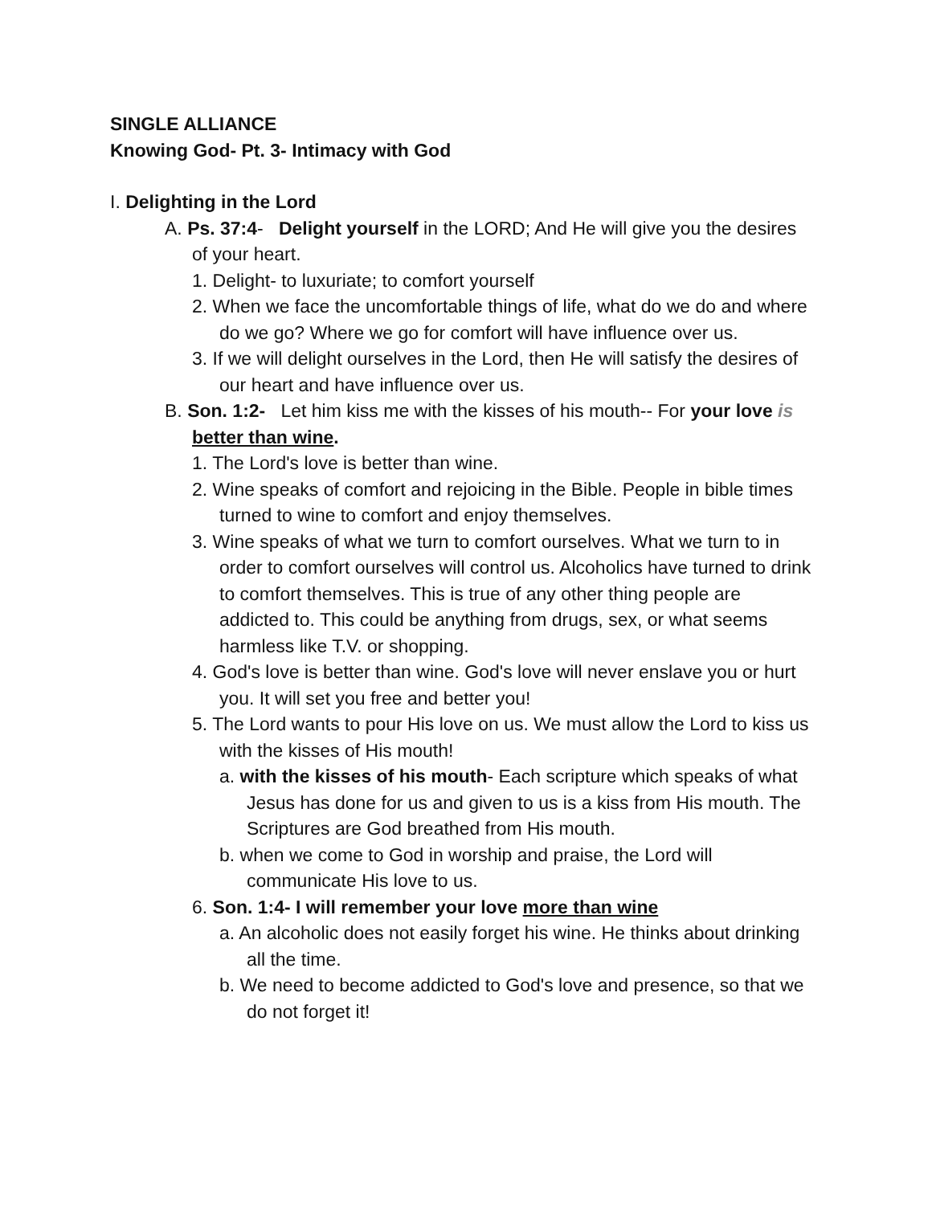SINGLE ALLIANCE
Knowing God- Pt. 3- Intimacy with God
I. Delighting in the Lord
A. Ps. 37:4- Delight yourself in the LORD; And He will give you the desires of your heart.
1. Delight- to luxuriate; to comfort yourself
2. When we face the uncomfortable things of life, what do we do and where do we go? Where we go for comfort will have influence over us.
3. If we will delight ourselves in the Lord, then He will satisfy the desires of our heart and have influence over us.
B. Son. 1:2- Let him kiss me with the kisses of his mouth-- For your love is better than wine.
1. The Lord's love is better than wine.
2. Wine speaks of comfort and rejoicing in the Bible. People in bible times turned to wine to comfort and enjoy themselves.
3. Wine speaks of what we turn to comfort ourselves. What we turn to in order to comfort ourselves will control us. Alcoholics have turned to drink to comfort themselves. This is true of any other thing people are addicted to. This could be anything from drugs, sex, or what seems harmless like T.V. or shopping.
4. God's love is better than wine. God's love will never enslave you or hurt you. It will set you free and better you!
5. The Lord wants to pour His love on us. We must allow the Lord to kiss us with the kisses of His mouth!
a. with the kisses of his mouth- Each scripture which speaks of what Jesus has done for us and given to us is a kiss from His mouth. The Scriptures are God breathed from His mouth.
b. when we come to God in worship and praise, the Lord will communicate His love to us.
6. Son. 1:4- I will remember your love more than wine
a. An alcoholic does not easily forget his wine. He thinks about drinking all the time.
b. We need to become addicted to God's love and presence, so that we do not forget it!